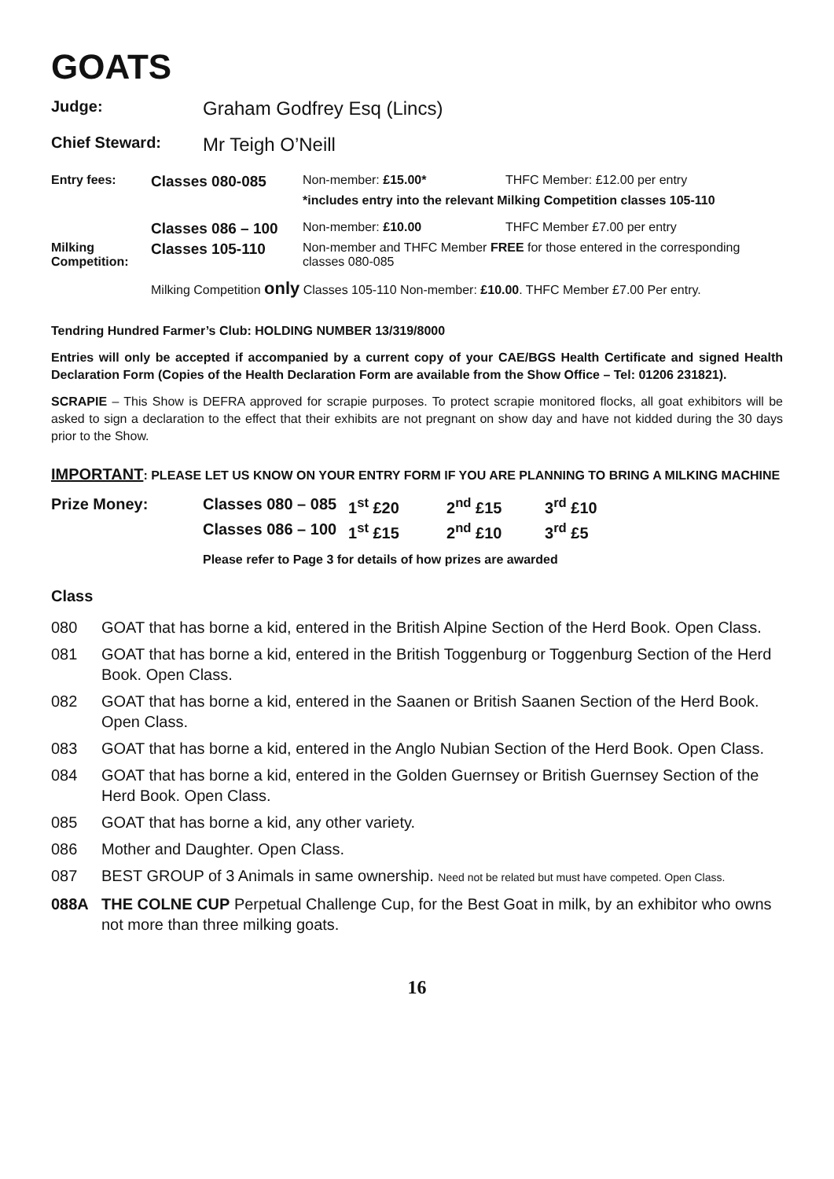GOATS
Judge: Graham Godfrey Esq (Lincs)
Chief Steward: Mr Teigh O’Neill
| Entry fees: | Classes 080-085 | Non-member: £15.00* | THFC Member: £12.00 per entry |
| | | *includes entry into the relevant Milking Competition classes 105-110 | |
| | Classes 086 – 100 | Non-member: £10.00 | THFC Member £7.00 per entry |
| Milking Competition: | Classes 105-110 | Non-member and THFC Member FREE for those entered in the corresponding classes 080-085 | |
| | Milking Competition only Classes 105-110 Non-member: £10.00 . THFC Member £7.00 Per entry. | | |
Tendring Hundred Farmer’s Club: HOLDING NUMBER 13/319/8000
Entries will only be accepted if accompanied by a current copy of your CAE/BGS Health Certificate and signed Health Declaration Form (Copies of the Health Declaration Form are available from the Show Office – Tel: 01206 231821).
SCRAPIE – This Show is DEFRA approved for scrapie purposes. To protect scrapie monitored flocks, all goat exhibitors will be asked to sign a declaration to the effect that their exhibits are not pregnant on show day and have not kidded during the 30 days prior to the Show.
IMPORTANT: PLEASE LET US KNOW ON YOUR ENTRY FORM IF YOU ARE PLANNING TO BRING A MILKING MACHINE
| Prize Money: | Classes 080 – 085 | 1<sup>st</sup> £20 | 2<sup>nd</sup> £15 | 3<sup>rd</sup> £10 |
| | Classes 086 – 100 | 1<sup>st</sup> £15 | 2<sup>nd</sup> £10 | 3<sup>rd</sup> £5 |
| | Please refer to Page 3 for details of how prizes are awarded | | | |
Class
| 080 | GOAT that has borne a kid, entered in the British Alpine Section of the Herd Book. Open Class. |
| 081 | GOAT that has borne a kid, entered in the British Toggenburg or Toggenburg Section of the Herd Book. Open Class. |
| 082 | GOAT that has borne a kid, entered in the Saanen or British Saanen Section of the Herd Book. Open Class. |
| 083 | GOAT that has borne a kid, entered in the Anglo Nubian Section of the Herd Book. Open Class. |
| 084 | GOAT that has borne a kid, entered in the Golden Guernsey or British Guernsey Section of the Herd Book. Open Class. |
| 085 | GOAT that has borne a kid, any other variety. |
| 086 | Mother and Daughter. Open Class. |
| 087 | BEST GROUP of 3 Animals in same ownership. Need not be related but must have competed. Open Class. |
| 088A | THE COLNE CUP Perpetual Challenge Cup, for the Best Goat in milk, by an exhibitor who owns not more than three milking goats. |
16